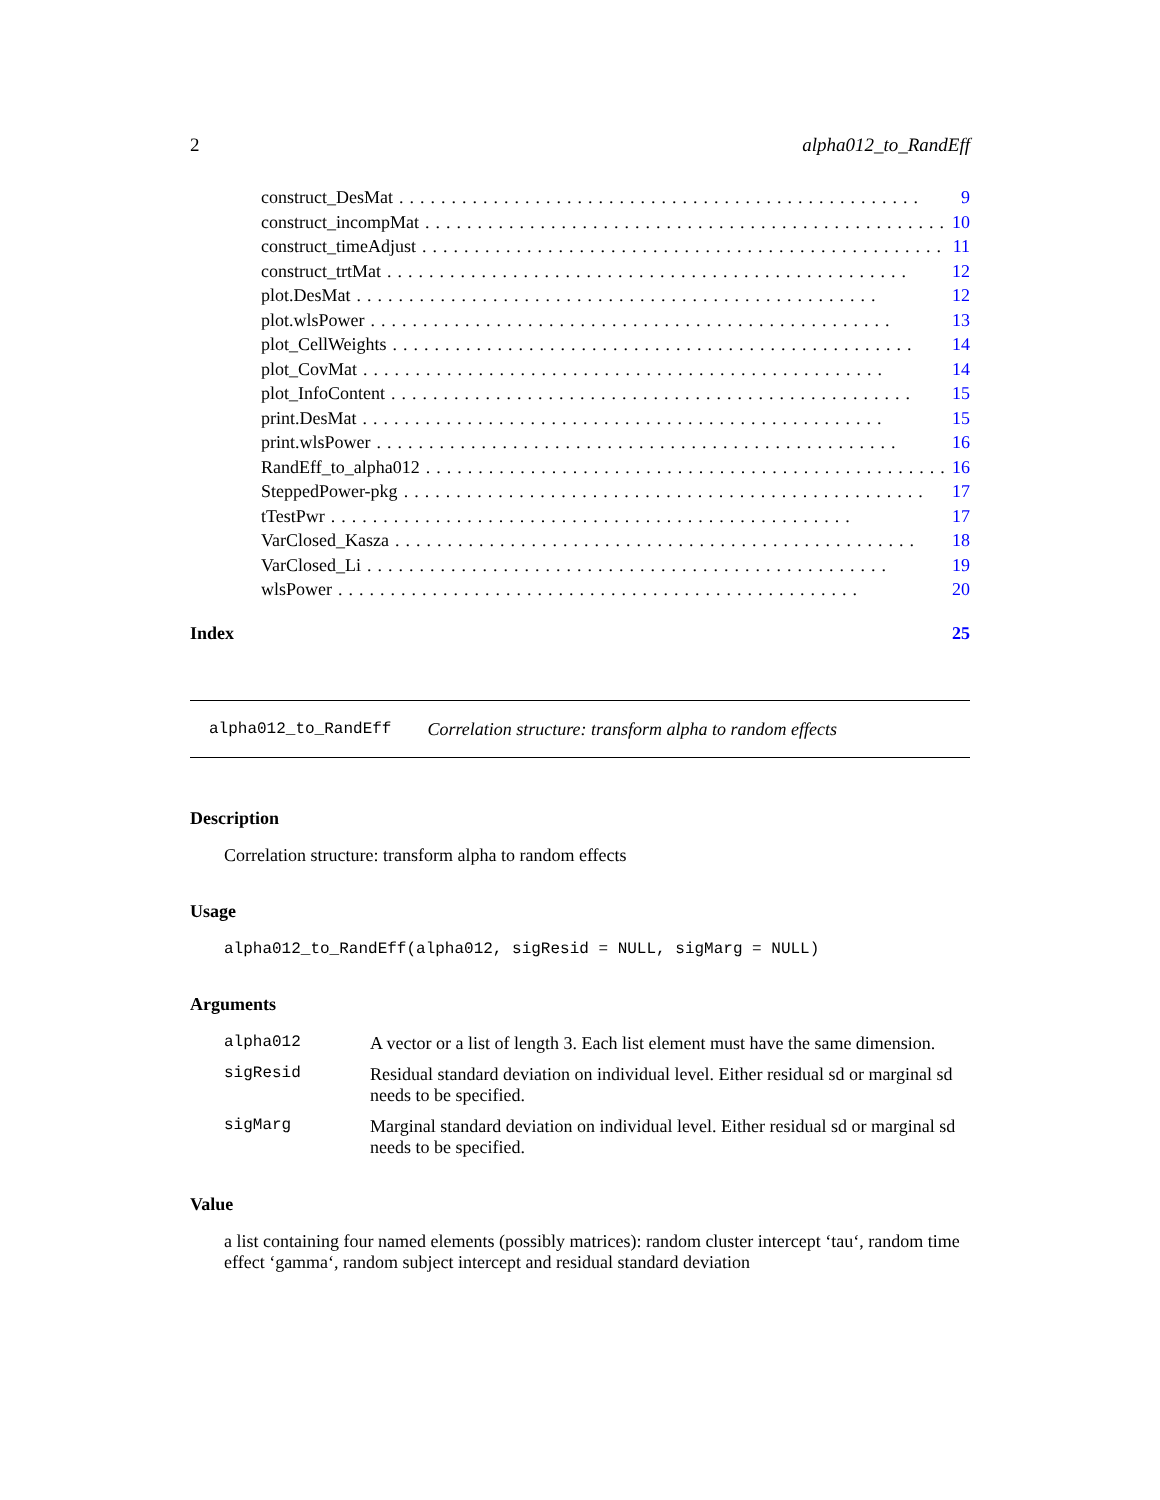2 alpha012_to_RandEff
construct_DesMat.................................................. 9
construct_incompMat.................................................. 10
construct_timeAdjust.................................................. 11
construct_trtMat.................................................. 12
plot.DesMat.................................................. 12
plot.wlsPower.................................................. 13
plot_CellWeights.................................................. 14
plot_CovMat.................................................. 14
plot_InfoContent.................................................. 15
print.DesMat.................................................. 15
print.wlsPower.................................................. 16
RandEff_to_alpha012.................................................. 16
SteppedPower-pkg.................................................. 17
tTestPwr.................................................. 17
VarClosed_Kasza.................................................. 18
VarClosed_Li.................................................. 19
wlsPower.................................................. 20
Index 25
alpha012_to_RandEff Correlation structure: transform alpha to random effects
Description
Correlation structure: transform alpha to random effects
Usage
alpha012_to_RandEff(alpha012, sigResid = NULL, sigMarg = NULL)
Arguments
alpha012 A vector or a list of length 3. Each list element must have the same dimension.
sigResid Residual standard deviation on individual level. Either residual sd or marginal sd needs to be specified.
sigMarg Marginal standard deviation on individual level. Either residual sd or marginal sd needs to be specified.
Value
a list containing four named elements (possibly matrices): random cluster intercept ‘tau‘, random time effect ‘gamma‘, random subject intercept and residual standard deviation